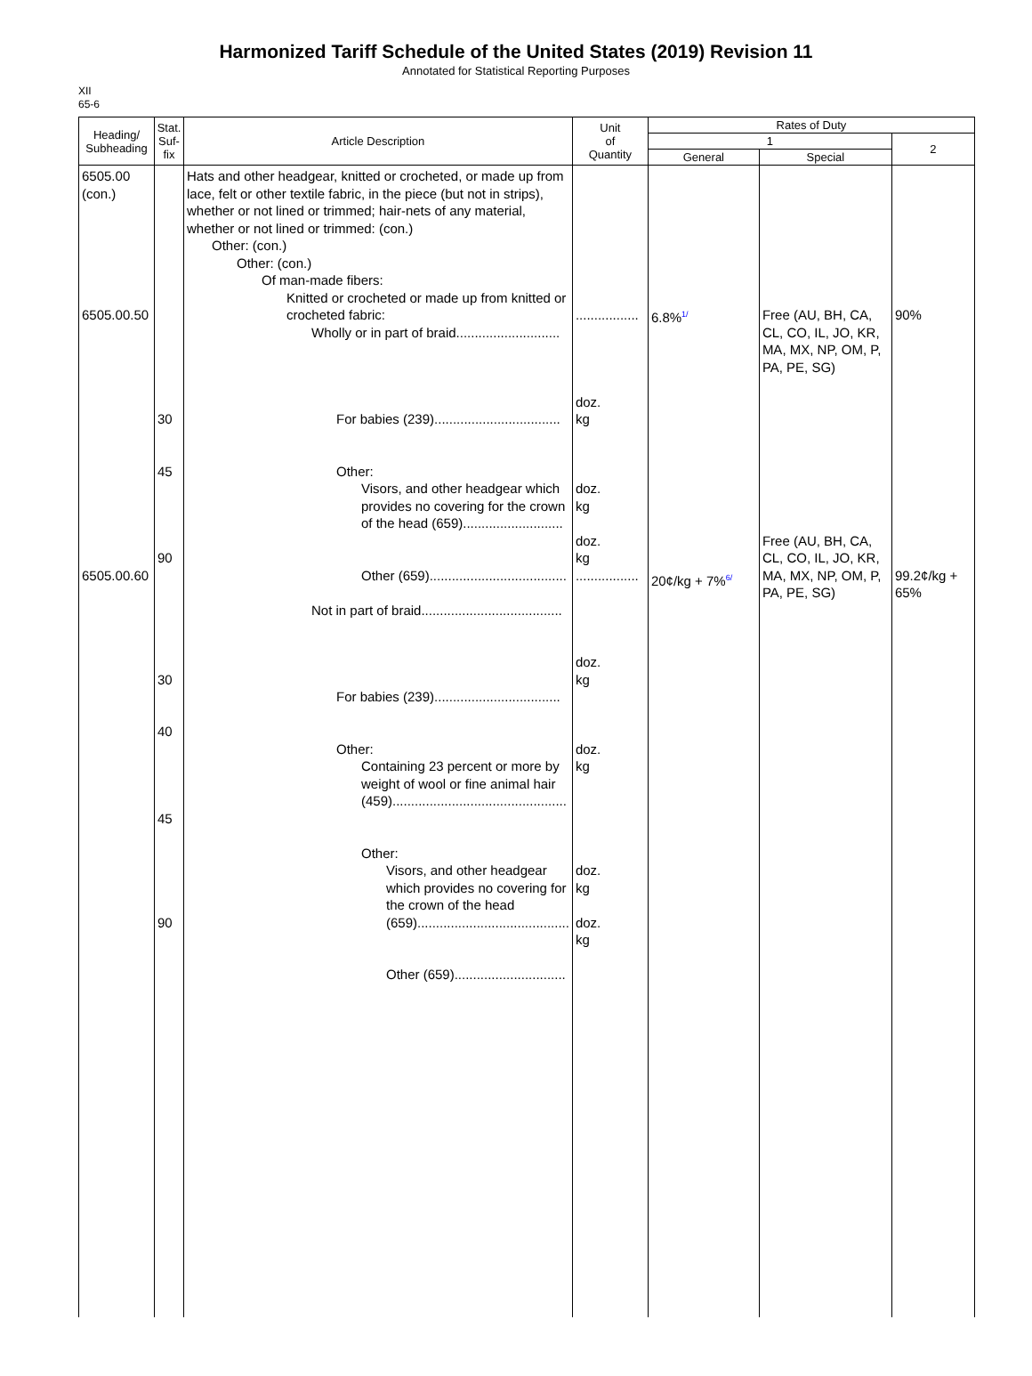Harmonized Tariff Schedule of the United States (2019) Revision 11
Annotated for Statistical Reporting Purposes
XII
65-6
| Heading/ Subheading | Stat. Suf- fix | Article Description | Unit of Quantity | Rates of Duty | | |
| --- | --- | --- | --- | --- | --- | --- |
| | | | | 1 | | 2 |
| | | | | General | Special | |
| 6505.00 (con.) 6505.00.50 6505.00.60 | 30 45 90 30 40 45 90 | Hats and other headgear, knitted or crocheted, or made up from lace, felt or other textile fabric, in the piece (but not in strips), whether or not lined or trimmed; hair-nets of any material, whether or not lined or trimmed: (con.) Other: (con.) Other: (con.) Of man-made fibers: Knitted or crocheted or made up from knitted or crocheted fabric: Wholly or in part of braid............................ For babies (239).................................. Other: Visors, and other headgear which provides no covering for the crown of the head (659)........................... Other (659)..................................... Not in part of braid...................................... For babies (239).................................. Other: Containing 23 percent or more by weight of wool or fine animal hair (459)............................................... Other: Visors, and other headgear which provides no covering for the crown of the head (659)......................................... Other (659).............................. | ................. doz. kg doz. kg doz. kg ................. doz. kg doz. kg doz. kg doz. kg | 6.8%<sup>1/</sup> 20¢/kg + 7%<sup>6/</sup> | Free (AU, BH, CA, CL, CO, IL, JO, KR, MA, MX, NP, OM, P, PA, PE, SG) Free (AU, BH, CA, CL, CO, IL, JO, KR, MA, MX, NP, OM, P, PA, PE, SG) | 90% 99.2¢/kg + 65% |